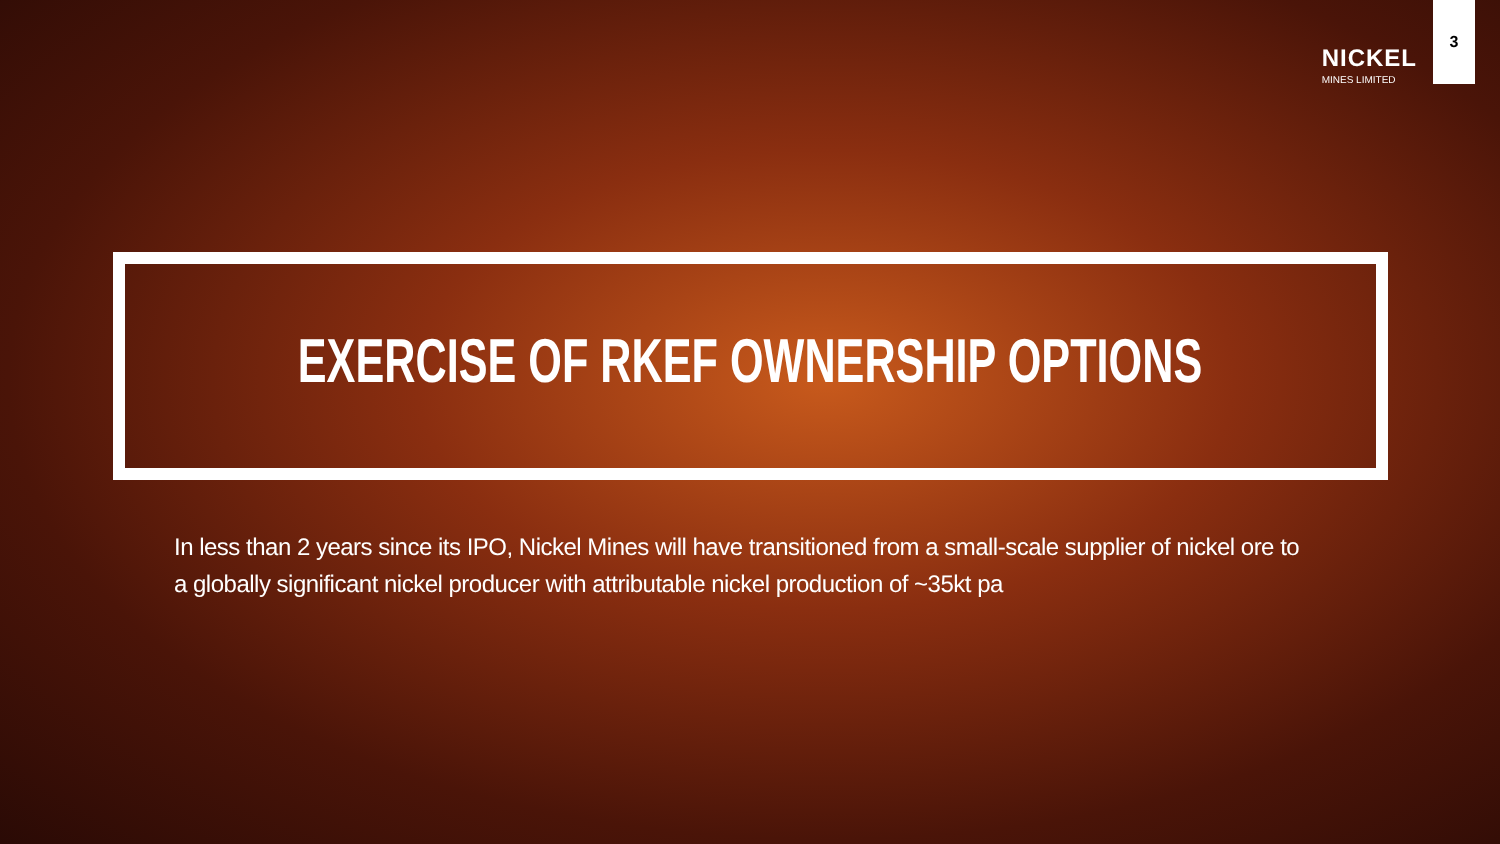NICKEL
MINES LIMITED
3
EXERCISE OF RKEF OWNERSHIP OPTIONS
In less than 2 years since its IPO, Nickel Mines will have transitioned from a small-scale supplier of nickel ore to a globally significant nickel producer with attributable nickel production of ~35kt pa